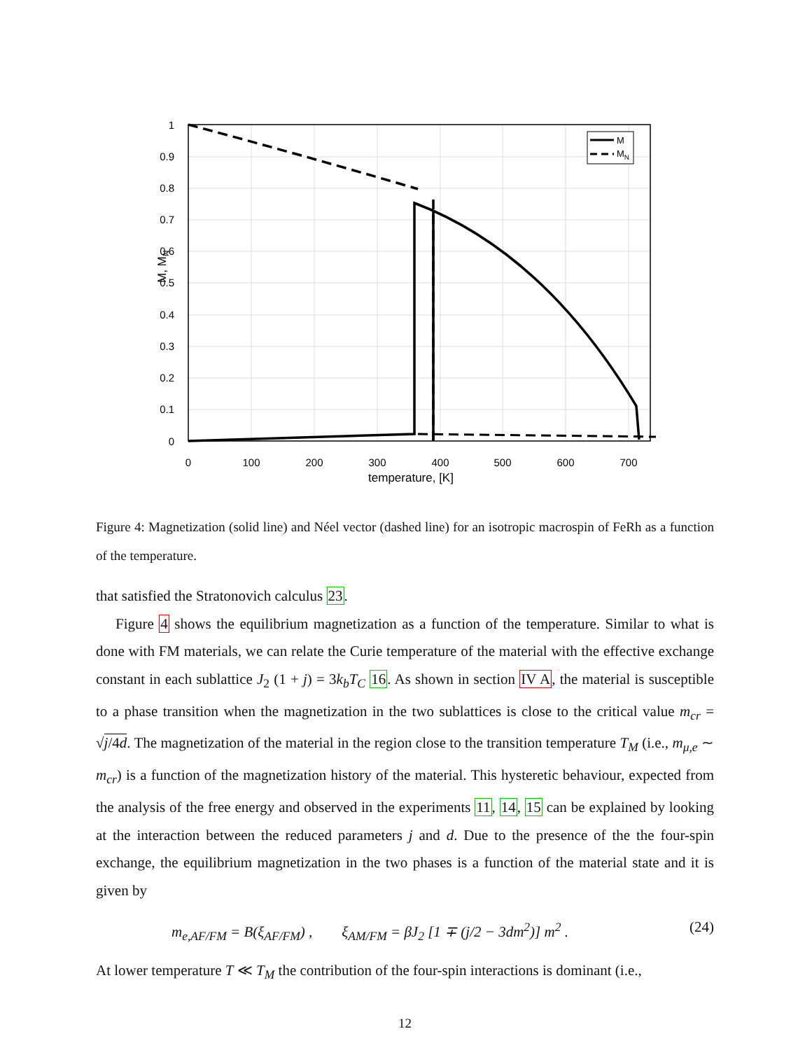1
0.9
0.8
0.7
0.6
0.5
0.4
0.3
0.2
0.1
0
0
100
200
300
400
500
600
700
temperature, [K]
M, MN
M
MN
Figure 4: Magnetization (solid line) and Néel vector (dashed line) for an isotropic macrospin of FeRh as a function of the temperature.
that satisfied the Stratonovich calculus 23.
Figure 4 shows the equilibrium magnetization as a function of the temperature. Similar to what is done with FM materials, we can relate the Curie temperature of the material with the effective exchange constant in each sublattice J<sub>2</sub> (1 + j) = 3k<sub>b</sub>T<sub>C</sub> 16. As shown in section IV A, the material is susceptible to a phase transition when the magnetization in the two sublattices is close to the critical value m<sub>cr</sub> = √j/4d. The magnetization of the material in the region close to the transition temperature T<sub>M</sub> (i.e., m<sub>μ,e</sub> ∼ m<sub>cr</sub>) is a function of the magnetization history of the material. This hysteretic behaviour, expected from the analysis of the free energy and observed in the experiments 11, 14, 15 can be explained by looking at the interaction between the reduced parameters j and d. Due to the presence of the the four-spin exchange, the equilibrium magnetization in the two phases is a function of the material state and it is given by
m<sub>e,AF/FM</sub> = B(ξ<sub>AF/FM</sub>) , ξ<sub>AM/FM</sub> = βJ<sub>2</sub> [1 ∓ (j/2 − 3dm<sup>2</sup>)] m<sup>2</sup> . (24)
At lower temperature T ≪ T<sub>M</sub> the contribution of the four-spin interactions is dominant (i.e.,
12